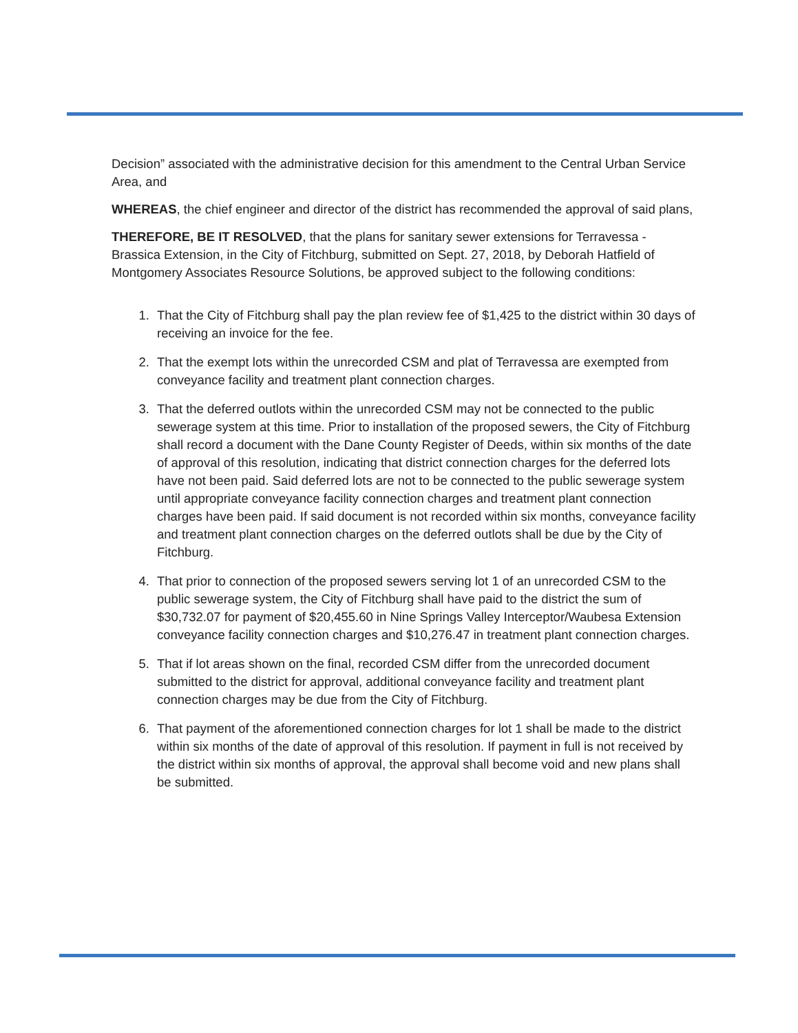Decision” associated with the administrative decision for this amendment to the Central Urban Service Area, and
WHEREAS, the chief engineer and director of the district has recommended the approval of said plans,
THEREFORE, BE IT RESOLVED, that the plans for sanitary sewer extensions for Terravessa - Brassica Extension, in the City of Fitchburg, submitted on Sept. 27, 2018, by Deborah Hatfield of Montgomery Associates Resource Solutions, be approved subject to the following conditions:
1. That the City of Fitchburg shall pay the plan review fee of $1,425 to the district within 30 days of receiving an invoice for the fee.
2. That the exempt lots within the unrecorded CSM and plat of Terravessa are exempted from conveyance facility and treatment plant connection charges.
3. That the deferred outlots within the unrecorded CSM may not be connected to the public sewerage system at this time. Prior to installation of the proposed sewers, the City of Fitchburg shall record a document with the Dane County Register of Deeds, within six months of the date of approval of this resolution, indicating that district connection charges for the deferred lots have not been paid. Said deferred lots are not to be connected to the public sewerage system until appropriate conveyance facility connection charges and treatment plant connection charges have been paid. If said document is not recorded within six months, conveyance facility and treatment plant connection charges on the deferred outlots shall be due by the City of Fitchburg.
4. That prior to connection of the proposed sewers serving lot 1 of an unrecorded CSM to the public sewerage system, the City of Fitchburg shall have paid to the district the sum of $30,732.07 for payment of $20,455.60 in Nine Springs Valley Interceptor/Waubesa Extension conveyance facility connection charges and $10,276.47 in treatment plant connection charges.
5. That if lot areas shown on the final, recorded CSM differ from the unrecorded document submitted to the district for approval, additional conveyance facility and treatment plant connection charges may be due from the City of Fitchburg.
6. That payment of the aforementioned connection charges for lot 1 shall be made to the district within six months of the date of approval of this resolution. If payment in full is not received by the district within six months of approval, the approval shall become void and new plans shall be submitted.